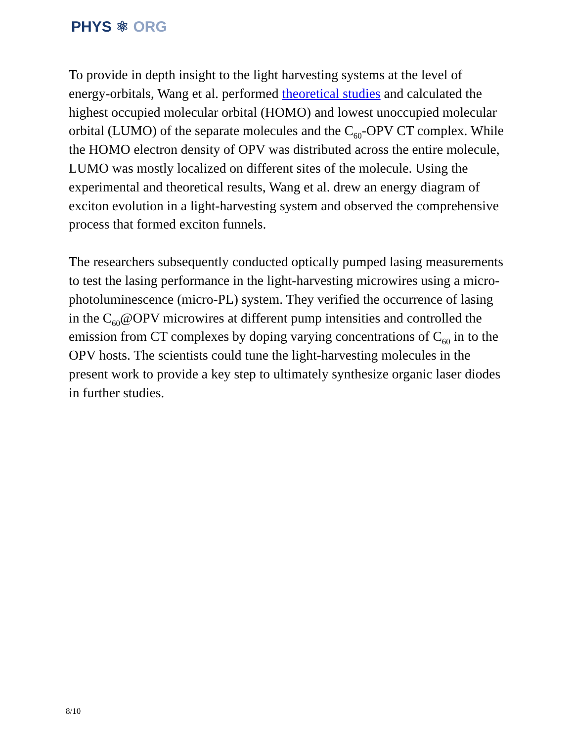PHYS ⚛ ORG
To provide in depth insight to the light harvesting systems at the level of energy-orbitals, Wang et al. performed theoretical studies and calculated the highest occupied molecular orbital (HOMO) and lowest unoccupied molecular orbital (LUMO) of the separate molecules and the C<sub>60</sub>-OPV CT complex. While the HOMO electron density of OPV was distributed across the entire molecule, LUMO was mostly localized on different sites of the molecule. Using the experimental and theoretical results, Wang et al. drew an energy diagram of exciton evolution in a light-harvesting system and observed the comprehensive process that formed exciton funnels.
The researchers subsequently conducted optically pumped lasing measurements to test the lasing performance in the light-harvesting microwires using a micro-photoluminescence (micro-PL) system. They verified the occurrence of lasing in the C<sub>60</sub>@OPV microwires at different pump intensities and controlled the emission from CT complexes by doping varying concentrations of C<sub>60</sub> in to the OPV hosts. The scientists could tune the light-harvesting molecules in the present work to provide a key step to ultimately synthesize organic laser diodes in further studies.
8/10